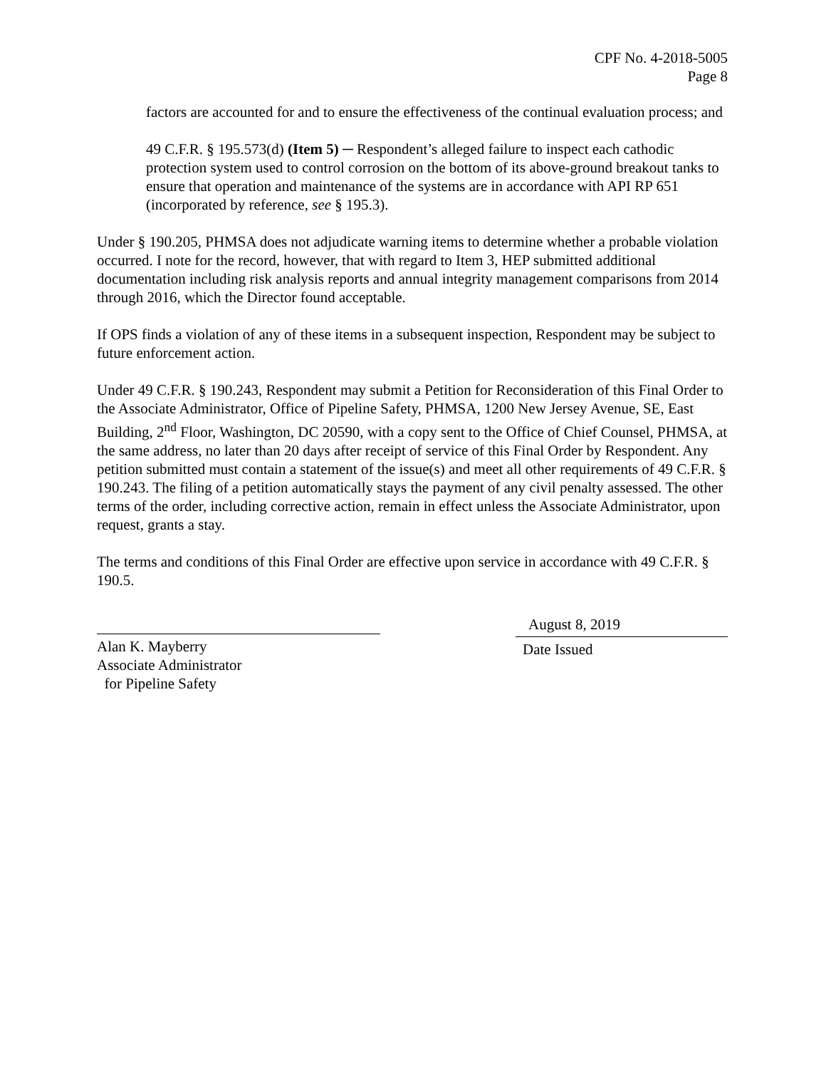CPF No. 4-2018-5005
Page 8
factors are accounted for and to ensure the effectiveness of the continual evaluation process; and
49 C.F.R. § 195.573(d) (Item 5) ─ Respondent’s alleged failure to inspect each cathodic protection system used to control corrosion on the bottom of its above-ground breakout tanks to ensure that operation and maintenance of the systems are in accordance with API RP 651 (incorporated by reference, see § 195.3).
Under § 190.205, PHMSA does not adjudicate warning items to determine whether a probable violation occurred. I note for the record, however, that with regard to Item 3, HEP submitted additional documentation including risk analysis reports and annual integrity management comparisons from 2014 through 2016, which the Director found acceptable.
If OPS finds a violation of any of these items in a subsequent inspection, Respondent may be subject to future enforcement action.
Under 49 C.F.R. § 190.243, Respondent may submit a Petition for Reconsideration of this Final Order to the Associate Administrator, Office of Pipeline Safety, PHMSA, 1200 New Jersey Avenue, SE, East Building, 2<sup>nd</sup> Floor, Washington, DC 20590, with a copy sent to the Office of Chief Counsel, PHMSA, at the same address, no later than 20 days after receipt of service of this Final Order by Respondent. Any petition submitted must contain a statement of the issue(s) and meet all other requirements of 49 C.F.R. § 190.243. The filing of a petition automatically stays the payment of any civil penalty assessed. The other terms of the order, including corrective action, remain in effect unless the Associate Administrator, upon request, grants a stay.
The terms and conditions of this Final Order are effective upon service in accordance with 49 C.F.R. § 190.5.
Alan K. Mayberry
Associate Administrator
for Pipeline Safety
August 8, 2019
Date Issued